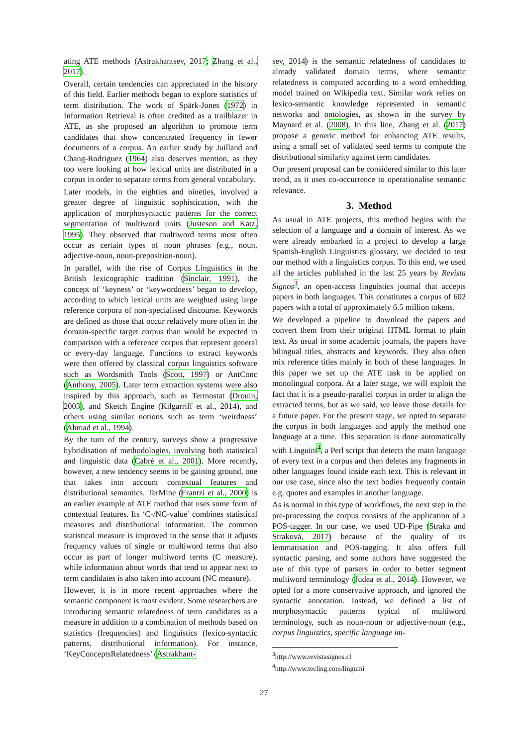ating ATE methods (Astrakhantsev, 2017; Zhang et al., 2017).
Overall, certain tendencies can appreciated in the history of this field. Earlier methods began to explore statistics of term distribution. The work of Spärk-Jones (1972) in Information Retrieval is often credited as a trailblazer in ATE, as she proposed an algorithm to promote term candidates that show concentrated frequency in fewer documents of a corpus. An earlier study by Juilland and Chang-Rodriguez (1964) also deserves mention, as they too were looking at how lexical units are distributed in a corpus in order to separate terms from general vocabulary.
Later models, in the eighties and nineties, involved a greater degree of linguistic sophistication, with the application of morphosyntactic patterns for the correct segmentation of multiword units (Justeson and Katz, 1995). They observed that multiword terms most often occur as certain types of noun phrases (e.g., noun, adjective-noun, noun-preposition-noun).
In parallel, with the rise of Corpus Linguistics in the British lexicographic tradition (Sinclair, 1991), the concept of ‘keyness’ or ‘keywordness’ began to develop, according to which lexical units are weighted using large reference corpora of non-specialised discourse. Keywords are defined as those that occur relatively more often in the domain-specific target corpus than would be expected in comparison with a reference corpus that represent general or every-day language. Functions to extract keywords were then offered by classical corpus linguistics software such as Wordsmith Tools (Scott, 1997) or AntConc (Anthony, 2005). Later term extraction systems were also inspired by this approach, such as Termostat (Drouin, 2003), and Sketch Engine (Kilgarriff et al., 2014), and others using similar notions such as term ‘weirdness’ (Ahmad et al., 1994).
By the turn of the century, surveys show a progressive hybridisation of methodologies, involving both statistical and linguistic data (Cabré et al., 2001). More recently, however, a new tendency seems to be gaining ground, one that takes into account contextual features and distributional semantics. TerMine (Frantzi et al., 2000) is an earlier example of ATE method that uses some form of contextual features. Its ‘C-/NC-value’ combines statistical measures and distributional information. The common statistical measure is improved in the sense that it adjusts frequency values of single or multiword terms that also occur as part of longer multiword terms (C measure), while information about words that tend to appear next to term candidates is also taken into account (NC measure).
However, it is in more recent approaches where the semantic component is most evident. Some researchers are introducing semantic relatedness of term candidates as a measure in addition to a combination of methods based on statistics (frequencies) and linguistics (lexico-syntactic patterns, distributional information). For instance, ‘KeyConceptsRelatedness’ (Astrakhant-
sev, 2014) is the semantic relatedness of candidates to already validated domain terms, where semantic relatedness is computed according to a word embedding model trained on Wikipedia text. Similar work relies on lexico-semantic knowledge represented in semantic networks and ontologies, as shown in the survey by Maynard et al. (2008). In this line, Zhang et al. (2017) propose a generic method for enhancing ATE results, using a small set of validated seed terms to compute the distributional similarity against term candidates.
Our present proposal can be considered similar to this later trend, as it uses co-occurrence to operationalise semantic relevance.
3. Method
As usual in ATE projects, this method begins with the selection of a language and a domain of interest. As we were already embarked in a project to develop a large Spanish-English Linguistics glossary, we decided to test our method with a linguistics corpus. To this end, we used all the articles published in the last 25 years by Revista Signos<sup>3</sup>, an open-access linguistics journal that accepts papers in both languages. This constitutes a corpus of 602 papers with a total of approximately 6.5 million tokens.
We developed a pipeline to download the papers and convert them from their original HTML format to plain text. As usual in some academic journals, the papers have bilingual titles, abstracts and keywords. They also often mix reference titles mainly in both of these languages. In this paper we set up the ATE task to be applied on monolingual corpora. At a later stage, we will exploit the fact that it is a pseudo-parallel corpus in order to align the extracted terms, but as we said, we leave those details for a future paper. For the present stage, we opted to separate the corpus in both languages and apply the method one language at a time. This separation is done automatically with Linguini<sup>4</sup>, a Perl script that detects the main language of every text in a corpus and then deletes any fragments in other languages found inside each text. This is relevant in our use case, since also the text bodies frequently contain e.g. quotes and examples in another language.
As is normal in this type of workflows, the next step in the pre-processing the corpus consists of the application of a POS-tagger. In our case, we used UD-Pipe (Straka and Straková, 2017) because of the quality of its lemmatisation and POS-tagging. It also offers full syntactic parsing, and some authors have suggested the use of this type of parsers in order to better segment multiword terminology (Judea et al., 2014). However, we opted for a more conservative approach, and ignored the syntactic annotation. Instead, we defined a list of morphosyntactic patterns typical of multiword terminology, such as noun-noun or adjective-noun (e.g., corpus linguistics, specific language im-
<sup>3</sup> http://www.revistasignos.cl
<sup>4</sup> http://www.tecling.com/linguini
27